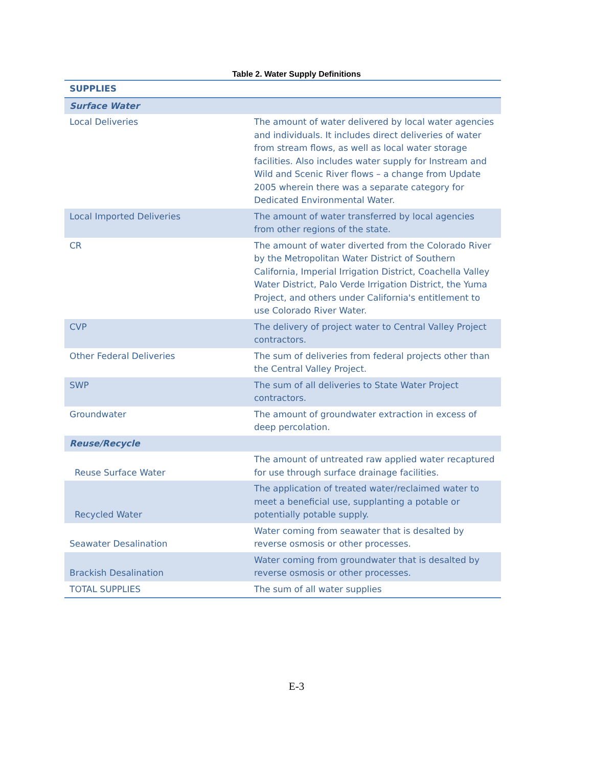Table 2. Water Supply Definitions
| SUPPLIES | |
| --- | --- |
| Surface Water | |
| Local Deliveries | The amount of water delivered by local water agencies and individuals. It includes direct deliveries of water from stream flows, as well as local water storage facilities. Also includes water supply for Instream and Wild and Scenic River flows – a change from Update 2005 wherein there was a separate category for Dedicated Environmental Water. |
| Local Imported Deliveries | The amount of water transferred by local agencies from other regions of the state. |
| CR | The amount of water diverted from the Colorado River by the Metropolitan Water District of Southern California, Imperial Irrigation District, Coachella Valley Water District, Palo Verde Irrigation District, the Yuma Project, and others under California's entitlement to use Colorado River Water. |
| CVP | The delivery of project water to Central Valley Project contractors. |
| Other Federal Deliveries | The sum of deliveries from federal projects other than the Central Valley Project. |
| SWP | The sum of all deliveries to State Water Project contractors. |
| Groundwater | The amount of groundwater extraction in excess of deep percolation. |
| Reuse/Recycle | |
| Reuse Surface Water | The amount of untreated raw applied water recaptured for use through surface drainage facilities. |
| Recycled Water | The application of treated water/reclaimed water to meet a beneficial use, supplanting a potable or potentially potable supply. |
| Seawater Desalination | Water coming from seawater that is desalted by reverse osmosis or other processes. |
| Brackish Desalination | Water coming from groundwater that is desalted by reverse osmosis or other processes. |
| TOTAL SUPPLIES | The sum of all water supplies |
E-3